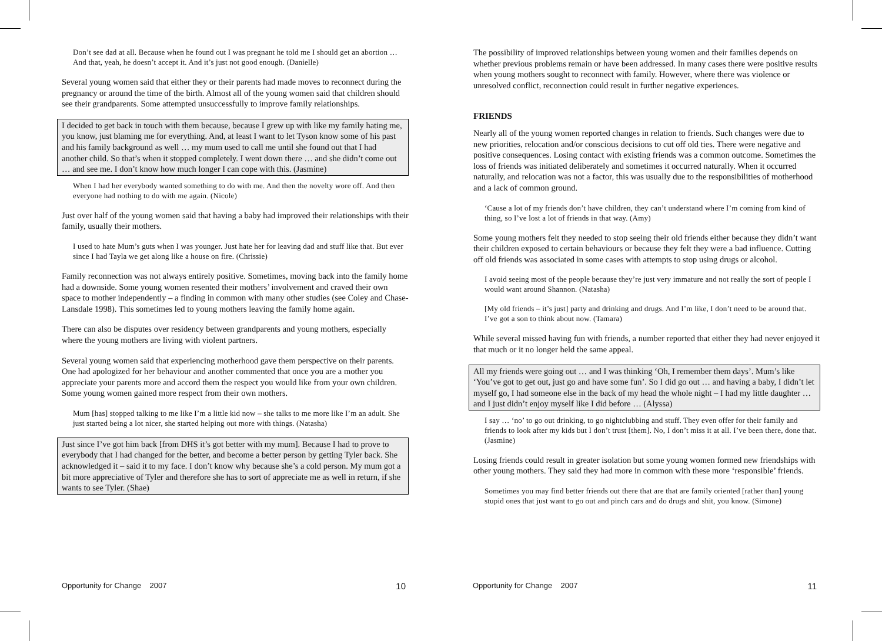Don’t see dad at all. Because when he found out I was pregnant he told me I should get an abortion … And that, yeah, he doesn’t accept it. And it’s just not good enough. (Danielle)
Several young women said that either they or their parents had made moves to reconnect during the pregnancy or around the time of the birth. Almost all of the young women said that children should see their grandparents. Some attempted unsuccessfully to improve family relationships.
I decided to get back in touch with them because, because I grew up with like my family hating me, you know, just blaming me for everything. And, at least I want to let Tyson know some of his past and his family background as well … my mum used to call me until she found out that I had another child. So that’s when it stopped completely. I went down there … and she didn’t come out … and see me. I don’t know how much longer I can cope with this. (Jasmine)
When I had her everybody wanted something to do with me. And then the novelty wore off. And then everyone had nothing to do with me again. (Nicole)
Just over half of the young women said that having a baby had improved their relationships with their family, usually their mothers.
I used to hate Mum’s guts when I was younger. Just hate her for leaving dad and stuff like that. But ever since I had Tayla we get along like a house on fire. (Chrissie)
Family reconnection was not always entirely positive. Sometimes, moving back into the family home had a downside. Some young women resented their mothers’ involvement and craved their own space to mother independently – a finding in common with many other studies (see Coley and Chase-Lansdale 1998). This sometimes led to young mothers leaving the family home again.
There can also be disputes over residency between grandparents and young mothers, especially where the young mothers are living with violent partners.
Several young women said that experiencing motherhood gave them perspective on their parents. One had apologized for her behaviour and another commented that once you are a mother you appreciate your parents more and accord them the respect you would like from your own children. Some young women gained more respect from their own mothers.
Mum [has] stopped talking to me like I’m a little kid now – she talks to me more like I’m an adult. She just started being a lot nicer, she started helping out more with things. (Natasha)
Just since I’ve got him back [from DHS it’s got better with my mum]. Because I had to prove to everybody that I had changed for the better, and become a better person by getting Tyler back. She acknowledged it – said it to my face. I don’t know why because she’s a cold person. My mum got a bit more appreciative of Tyler and therefore she has to sort of appreciate me as well in return, if she wants to see Tyler. (Shae)
The possibility of improved relationships between young women and their families depends on whether previous problems remain or have been addressed. In many cases there were positive results when young mothers sought to reconnect with family. However, where there was violence or unresolved conflict, reconnection could result in further negative experiences.
FRIENDS
Nearly all of the young women reported changes in relation to friends. Such changes were due to new priorities, relocation and/or conscious decisions to cut off old ties. There were negative and positive consequences. Losing contact with existing friends was a common outcome. Sometimes the loss of friends was initiated deliberately and sometimes it occurred naturally. When it occurred naturally, and relocation was not a factor, this was usually due to the responsibilities of motherhood and a lack of common ground.
‘Cause a lot of my friends don’t have children, they can’t understand where I’m coming from kind of thing, so I’ve lost a lot of friends in that way. (Amy)
Some young mothers felt they needed to stop seeing their old friends either because they didn’t want their children exposed to certain behaviours or because they felt they were a bad influence. Cutting off old friends was associated in some cases with attempts to stop using drugs or alcohol.
I avoid seeing most of the people because they’re just very immature and not really the sort of people I would want around Shannon. (Natasha)
[My old friends – it’s just] party and drinking and drugs. And I’m like, I don’t need to be around that. I’ve got a son to think about now. (Tamara)
While several missed having fun with friends, a number reported that either they had never enjoyed it that much or it no longer held the same appeal.
All my friends were going out … and I was thinking ‘Oh, I remember them days’. Mum’s like ‘You’ve got to get out, just go and have some fun’. So I did go out … and having a baby, I didn’t let myself go, I had someone else in the back of my head the whole night – I had my little daughter … and I just didn’t enjoy myself like I did before … (Alyssa)
I say … ‘no’ to go out drinking, to go nightclubbing and stuff. They even offer for their family and friends to look after my kids but I don’t trust [them]. No, I don’t miss it at all. I’ve been there, done that. (Jasmine)
Losing friends could result in greater isolation but some young women formed new friendships with other young mothers. They said they had more in common with these more ‘responsible’ friends.
Sometimes you may find better friends out there that are that are family oriented [rather than] young stupid ones that just want to go out and pinch cars and do drugs and shit, you know. (Simone)
Opportunity for Change 2007 10 Opportunity for Change 2007 11